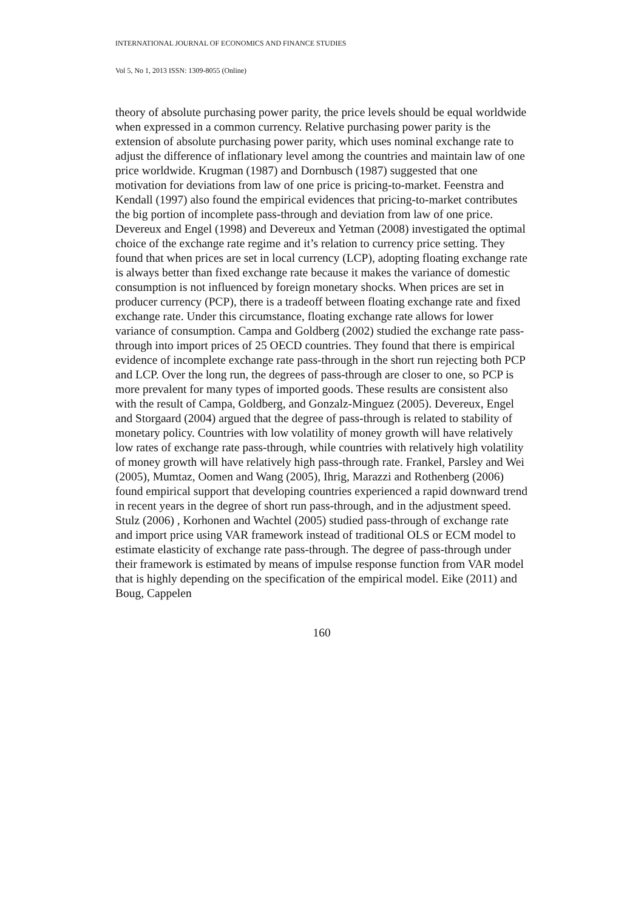INTERNATIONAL JOURNAL OF ECONOMICS AND FINANCE STUDIES
Vol 5, No 1, 2013 ISSN: 1309-8055 (Online)
theory of absolute purchasing power parity, the price levels should be equal worldwide when expressed in a common currency. Relative purchasing power parity is the extension of absolute purchasing power parity, which uses nominal exchange rate to adjust the difference of inflationary level among the countries and maintain law of one price worldwide. Krugman (1987) and Dornbusch (1987) suggested that one motivation for deviations from law of one price is pricing-to-market. Feenstra and Kendall (1997) also found the empirical evidences that pricing-to-market contributes the big portion of incomplete pass-through and deviation from law of one price. Devereux and Engel (1998) and Devereux and Yetman (2008) investigated the optimal choice of the exchange rate regime and it’s relation to currency price setting. They found that when prices are set in local currency (LCP), adopting floating exchange rate is always better than fixed exchange rate because it makes the variance of domestic consumption is not influenced by foreign monetary shocks. When prices are set in producer currency (PCP), there is a tradeoff between floating exchange rate and fixed exchange rate. Under this circumstance, floating exchange rate allows for lower variance of consumption. Campa and Goldberg (2002) studied the exchange rate pass-through into import prices of 25 OECD countries. They found that there is empirical evidence of incomplete exchange rate pass-through in the short run rejecting both PCP and LCP. Over the long run, the degrees of pass-through are closer to one, so PCP is more prevalent for many types of imported goods. These results are consistent also with the result of Campa, Goldberg, and Gonzalz-Minguez (2005). Devereux, Engel and Storgaard (2004) argued that the degree of pass-through is related to stability of monetary policy. Countries with low volatility of money growth will have relatively low rates of exchange rate pass-through, while countries with relatively high volatility of money growth will have relatively high pass-through rate. Frankel, Parsley and Wei (2005), Mumtaz, Oomen and Wang (2005), Ihrig, Marazzi and Rothenberg (2006) found empirical support that developing countries experienced a rapid downward trend in recent years in the degree of short run pass-through, and in the adjustment speed. Stulz (2006) , Korhonen and Wachtel (2005) studied pass-through of exchange rate and import price using VAR framework instead of traditional OLS or ECM model to estimate elasticity of exchange rate pass-through. The degree of pass-through under their framework is estimated by means of impulse response function from VAR model that is highly depending on the specification of the empirical model. Eike (2011) and Boug, Cappelen
160